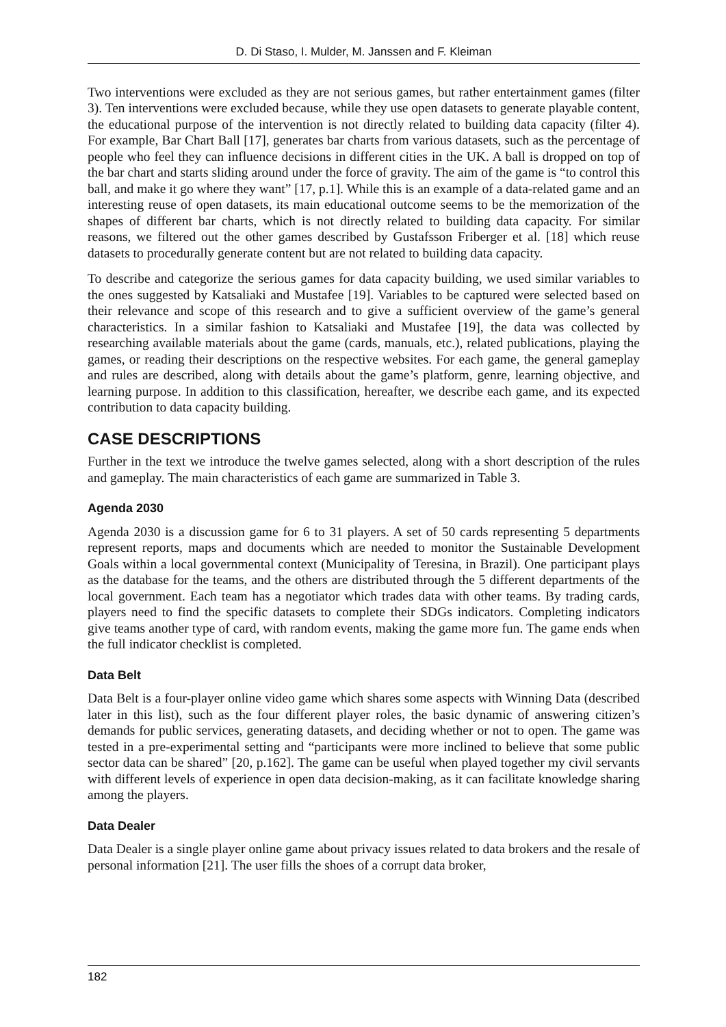D. Di Staso, I. Mulder, M. Janssen and F. Kleiman
Two interventions were excluded as they are not serious games, but rather entertainment games (filter 3). Ten interventions were excluded because, while they use open datasets to generate playable content, the educational purpose of the intervention is not directly related to building data capacity (filter 4). For example, Bar Chart Ball [17], generates bar charts from various datasets, such as the percentage of people who feel they can influence decisions in different cities in the UK. A ball is dropped on top of the bar chart and starts sliding around under the force of gravity. The aim of the game is “to control this ball, and make it go where they want” [17, p.1]. While this is an example of a data-related game and an interesting reuse of open datasets, its main educational outcome seems to be the memorization of the shapes of different bar charts, which is not directly related to building data capacity. For similar reasons, we filtered out the other games described by Gustafsson Friberger et al. [18] which reuse datasets to procedurally generate content but are not related to building data capacity.
To describe and categorize the serious games for data capacity building, we used similar variables to the ones suggested by Katsaliaki and Mustafee [19]. Variables to be captured were selected based on their relevance and scope of this research and to give a sufficient overview of the game’s general characteristics. In a similar fashion to Katsaliaki and Mustafee [19], the data was collected by researching available materials about the game (cards, manuals, etc.), related publications, playing the games, or reading their descriptions on the respective websites. For each game, the general gameplay and rules are described, along with details about the game’s platform, genre, learning objective, and learning purpose. In addition to this classification, hereafter, we describe each game, and its expected contribution to data capacity building.
CASE DESCRIPTIONS
Further in the text we introduce the twelve games selected, along with a short description of the rules and gameplay. The main characteristics of each game are summarized in Table 3.
Agenda 2030
Agenda 2030 is a discussion game for 6 to 31 players. A set of 50 cards representing 5 departments represent reports, maps and documents which are needed to monitor the Sustainable Development Goals within a local governmental context (Municipality of Teresina, in Brazil). One participant plays as the database for the teams, and the others are distributed through the 5 different departments of the local government. Each team has a negotiator which trades data with other teams. By trading cards, players need to find the specific datasets to complete their SDGs indicators. Completing indicators give teams another type of card, with random events, making the game more fun. The game ends when the full indicator checklist is completed.
Data Belt
Data Belt is a four-player online video game which shares some aspects with Winning Data (described later in this list), such as the four different player roles, the basic dynamic of answering citizen’s demands for public services, generating datasets, and deciding whether or not to open. The game was tested in a pre-experimental setting and “participants were more inclined to believe that some public sector data can be shared” [20, p.162]. The game can be useful when played together my civil servants with different levels of experience in open data decision-making, as it can facilitate knowledge sharing among the players.
Data Dealer
Data Dealer is a single player online game about privacy issues related to data brokers and the resale of personal information [21]. The user fills the shoes of a corrupt data broker,
182